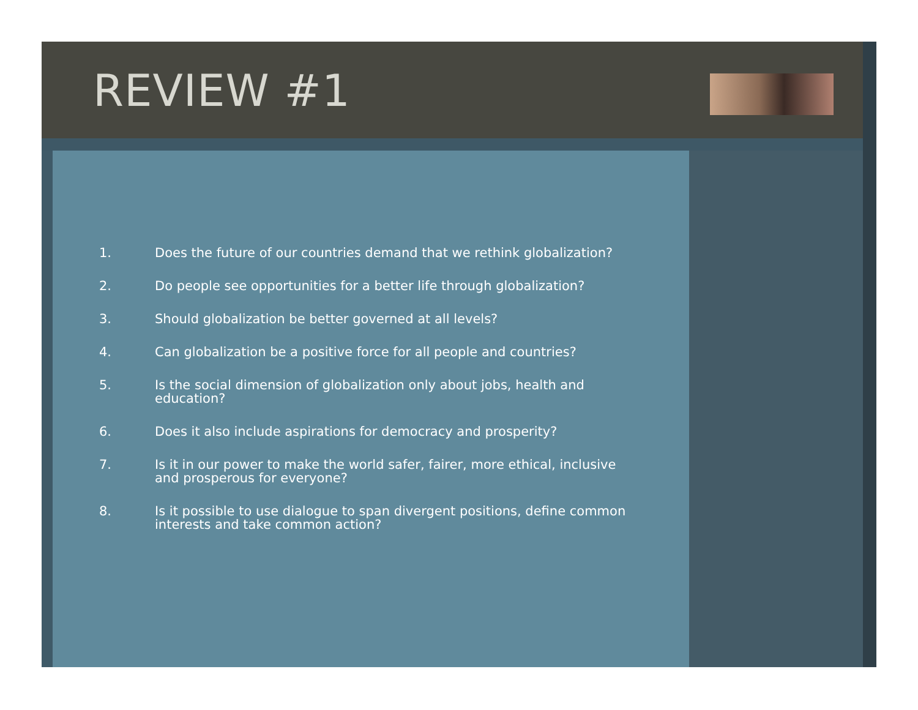REVIEW #1
1. Does the future of our countries demand that we rethink globalization?
2. Do people see opportunities for a better life through globalization?
3. Should globalization be better governed at all levels?
4. Can globalization be a positive force for all people and countries?
5. Is the social dimension of globalization only about jobs, health and education?
6. Does it also include aspirations for democracy and prosperity?
7. Is it in our power to make the world safer, fairer, more ethical, inclusive and prosperous for everyone?
8. Is it possible to use dialogue to span divergent positions, define common interests and take common action?